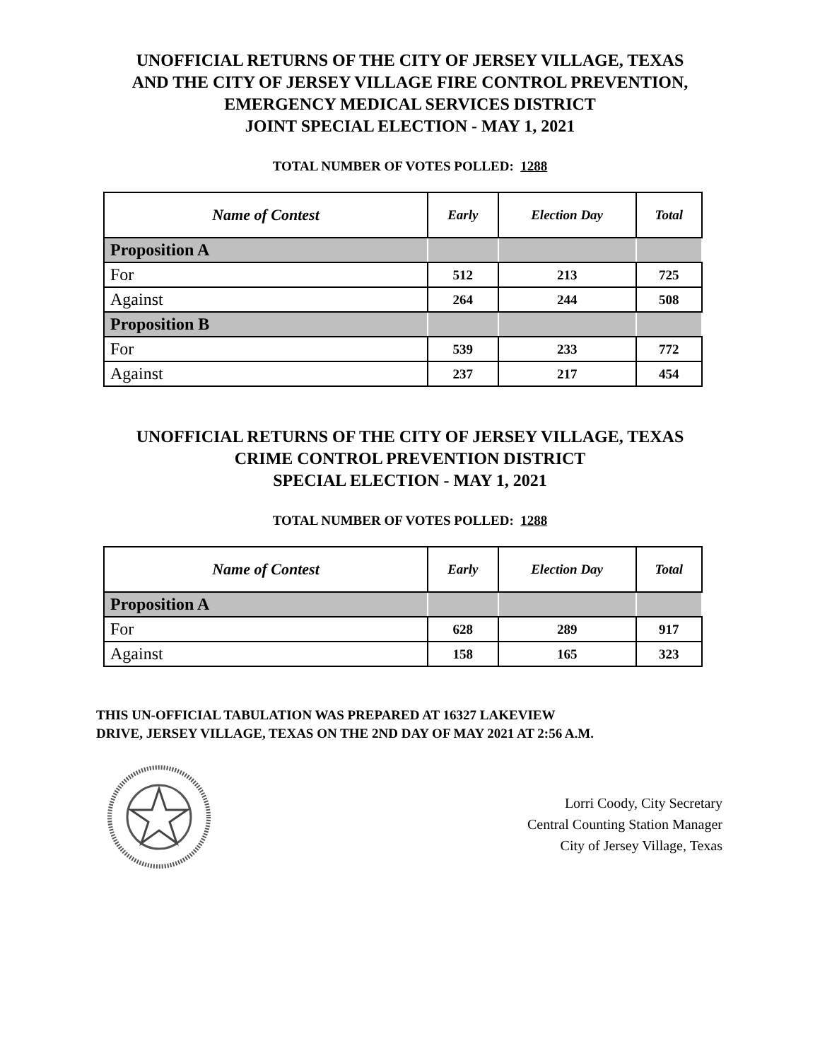UNOFFICIAL RETURNS OF THE CITY OF JERSEY VILLAGE, TEXAS
AND THE CITY OF JERSEY VILLAGE FIRE CONTROL PREVENTION,
EMERGENCY MEDICAL SERVICES DISTRICT
JOINT SPECIAL ELECTION - MAY 1, 2021
TOTAL NUMBER OF VOTES POLLED: 1288
| Name of Contest | Early | Election Day | Total |
| --- | --- | --- | --- |
| Proposition A | | | |
| For | 512 | 213 | 725 |
| Against | 264 | 244 | 508 |
| Proposition B | | | |
| For | 539 | 233 | 772 |
| Against | 237 | 217 | 454 |
UNOFFICIAL RETURNS OF THE CITY OF JERSEY VILLAGE, TEXAS
CRIME CONTROL PREVENTION DISTRICT
SPECIAL ELECTION - MAY 1, 2021
TOTAL NUMBER OF VOTES POLLED: 1288
| Name of Contest | Early | Election Day | Total |
| --- | --- | --- | --- |
| Proposition A | | | |
| For | 628 | 289 | 917 |
| Against | 158 | 165 | 323 |
THIS UN-OFFICIAL TABULATION WAS PREPARED AT 16327 LAKEVIEW
DRIVE, JERSEY VILLAGE, TEXAS ON THE 2ND DAY OF MAY 2021 AT 2:56 A.M.
Lorri Coody, City Secretary
Central Counting Station Manager
City of Jersey Village, Texas